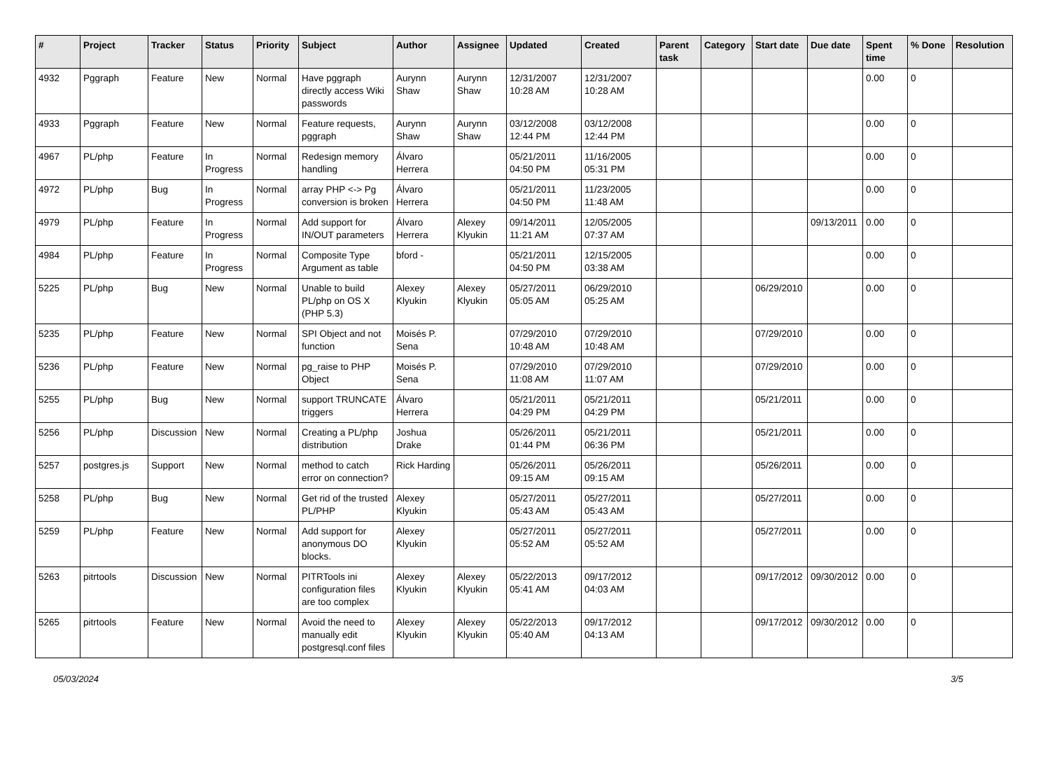| # | Project | Tracker | Status | Priority | Subject | Author | Assignee | Updated | Created | Parent task | Category | Start date | Due date | Spent time | % Done | Resolution |
| --- | --- | --- | --- | --- | --- | --- | --- | --- | --- | --- | --- | --- | --- | --- | --- | --- |
| 4932 | Pggraph | Feature | New | Normal | Have pggraph directly access Wiki passwords | Aurynn Shaw | Aurynn Shaw | 12/31/2007 10:28 AM | 12/31/2007 10:28 AM | | | | | 0.00 | 0 | |
| 4933 | Pggraph | Feature | New | Normal | Feature requests, pggraph | Aurynn Shaw | Aurynn Shaw | 03/12/2008 12:44 PM | 03/12/2008 12:44 PM | | | | | 0.00 | 0 | |
| 4967 | PL/php | Feature | In Progress | Normal | Redesign memory handling | Álvaro Herrera | | 05/21/2011 04:50 PM | 11/16/2005 05:31 PM | | | | | 0.00 | 0 | |
| 4972 | PL/php | Bug | In Progress | Normal | array PHP <-> Pg conversion is broken | Álvaro Herrera | | 05/21/2011 04:50 PM | 11/23/2005 11:48 AM | | | | | 0.00 | 0 | |
| 4979 | PL/php | Feature | In Progress | Normal | Add support for IN/OUT parameters | Álvaro Herrera | Alexey Klyukin | 09/14/2011 11:21 AM | 12/05/2005 07:37 AM | | | | 09/13/2011 | 0.00 | 0 | |
| 4984 | PL/php | Feature | In Progress | Normal | Composite Type Argument as table | bford - | | 05/21/2011 04:50 PM | 12/15/2005 03:38 AM | | | | | 0.00 | 0 | |
| 5225 | PL/php | Bug | New | Normal | Unable to build PL/php on OS X (PHP 5.3) | Alexey Klyukin | Alexey Klyukin | 05/27/2011 05:05 AM | 06/29/2010 05:25 AM | | | 06/29/2010 | | 0.00 | 0 | |
| 5235 | PL/php | Feature | New | Normal | SPI Object and not function | Moisés P. Sena | | 07/29/2010 10:48 AM | 07/29/2010 10:48 AM | | | 07/29/2010 | | 0.00 | 0 | |
| 5236 | PL/php | Feature | New | Normal | pg_raise to PHP Object | Moisés P. Sena | | 07/29/2010 11:08 AM | 07/29/2010 11:07 AM | | | 07/29/2010 | | 0.00 | 0 | |
| 5255 | PL/php | Bug | New | Normal | support TRUNCATE triggers | Álvaro Herrera | | 05/21/2011 04:29 PM | 05/21/2011 04:29 PM | | | 05/21/2011 | | 0.00 | 0 | |
| 5256 | PL/php | Discussion | New | Normal | Creating a PL/php distribution | Joshua Drake | | 05/26/2011 01:44 PM | 05/21/2011 06:36 PM | | | 05/21/2011 | | 0.00 | 0 | |
| 5257 | postgres.js | Support | New | Normal | method to catch error on connection? | Rick Harding | | 05/26/2011 09:15 AM | 05/26/2011 09:15 AM | | | 05/26/2011 | | 0.00 | 0 | |
| 5258 | PL/php | Bug | New | Normal | Get rid of the trusted PL/PHP | Alexey Klyukin | | 05/27/2011 05:43 AM | 05/27/2011 05:43 AM | | | 05/27/2011 | | 0.00 | 0 | |
| 5259 | PL/php | Feature | New | Normal | Add support for anonymous DO blocks. | Alexey Klyukin | | 05/27/2011 05:52 AM | 05/27/2011 05:52 AM | | | 05/27/2011 | | 0.00 | 0 | |
| 5263 | pitrtools | Discussion | New | Normal | PITRTools ini configuration files are too complex | Alexey Klyukin | Alexey Klyukin | 05/22/2013 05:41 AM | 09/17/2012 04:03 AM | | | 09/17/2012 | 09/30/2012 | 0.00 | 0 | |
| 5265 | pitrtools | Feature | New | Normal | Avoid the need to manually edit postgresql.conf files | Alexey Klyukin | Alexey Klyukin | 05/22/2013 05:40 AM | 09/17/2012 04:13 AM | | | 09/17/2012 | 09/30/2012 | 0.00 | 0 | |
05/03/2024 3/5